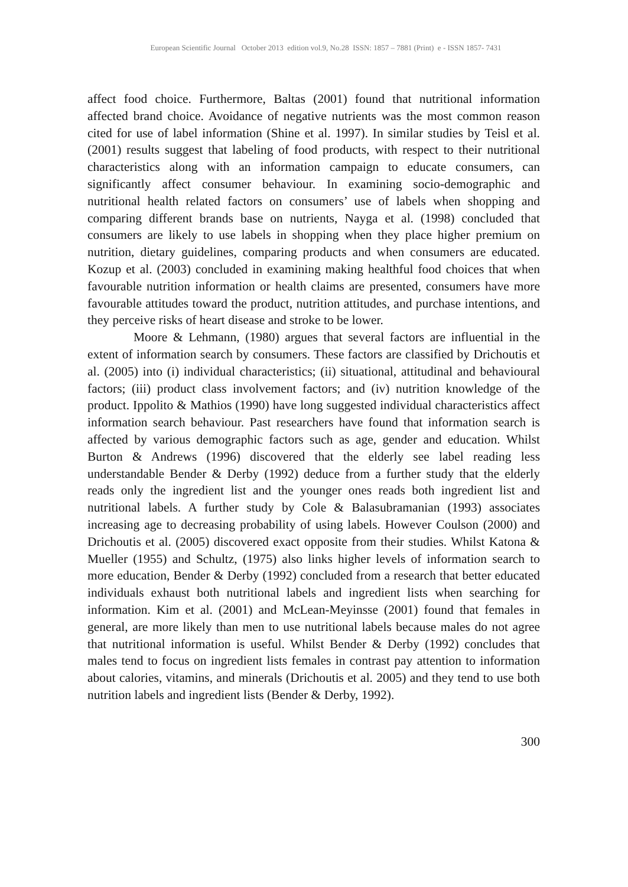European Scientific Journal October 2013 edition vol.9, No.28 ISSN: 1857 – 7881 (Print) e - ISSN 1857- 7431
affect food choice. Furthermore, Baltas (2001) found that nutritional information affected brand choice. Avoidance of negative nutrients was the most common reason cited for use of label information (Shine et al. 1997). In similar studies by Teisl et al. (2001) results suggest that labeling of food products, with respect to their nutritional characteristics along with an information campaign to educate consumers, can significantly affect consumer behaviour. In examining socio-demographic and nutritional health related factors on consumers’ use of labels when shopping and comparing different brands base on nutrients, Nayga et al. (1998) concluded that consumers are likely to use labels in shopping when they place higher premium on nutrition, dietary guidelines, comparing products and when consumers are educated. Kozup et al. (2003) concluded in examining making healthful food choices that when favourable nutrition information or health claims are presented, consumers have more favourable attitudes toward the product, nutrition attitudes, and purchase intentions, and they perceive risks of heart disease and stroke to be lower.
Moore & Lehmann, (1980) argues that several factors are influential in the extent of information search by consumers. These factors are classified by Drichoutis et al. (2005) into (i) individual characteristics; (ii) situational, attitudinal and behavioural factors; (iii) product class involvement factors; and (iv) nutrition knowledge of the product. Ippolito & Mathios (1990) have long suggested individual characteristics affect information search behaviour. Past researchers have found that information search is affected by various demographic factors such as age, gender and education. Whilst Burton & Andrews (1996) discovered that the elderly see label reading less understandable Bender & Derby (1992) deduce from a further study that the elderly reads only the ingredient list and the younger ones reads both ingredient list and nutritional labels. A further study by Cole & Balasubramanian (1993) associates increasing age to decreasing probability of using labels. However Coulson (2000) and Drichoutis et al. (2005) discovered exact opposite from their studies. Whilst Katona & Mueller (1955) and Schultz, (1975) also links higher levels of information search to more education, Bender & Derby (1992) concluded from a research that better educated individuals exhaust both nutritional labels and ingredient lists when searching for information. Kim et al. (2001) and McLean-Meyinsse (2001) found that females in general, are more likely than men to use nutritional labels because males do not agree that nutritional information is useful. Whilst Bender & Derby (1992) concludes that males tend to focus on ingredient lists females in contrast pay attention to information about calories, vitamins, and minerals (Drichoutis et al. 2005) and they tend to use both nutrition labels and ingredient lists (Bender & Derby, 1992).
300